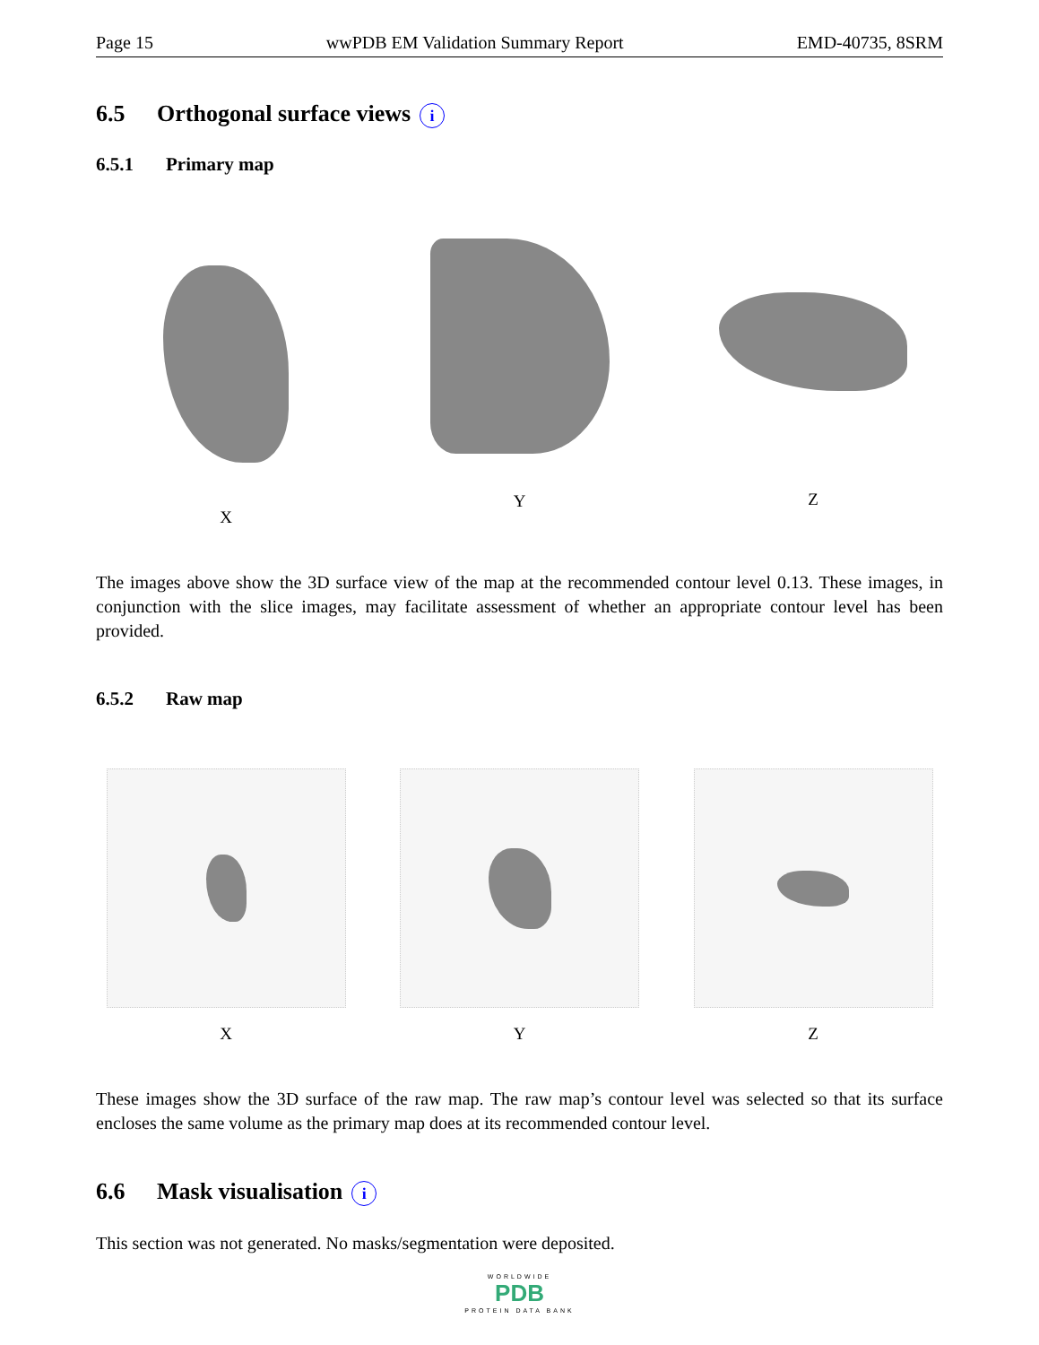Page 15 wwPDB EM Validation Summary Report EMD-40735, 8SRM
6.5 Orthogonal surface views i
6.5.1 Primary map
X
Y
Z
The images above show the 3D surface view of the map at the recommended contour level 0.13. These images, in conjunction with the slice images, may facilitate assessment of whether an appropriate contour level has been provided.
6.5.2 Raw map
X Y Z
These images show the 3D surface of the raw map. The raw map’s contour level was selected so that its surface encloses the same volume as the primary map does at its recommended contour level.
6.6 Mask visualisation i
This section was not generated. No masks/segmentation were deposited.
WORLDWIDE
PDB
PROTEIN DATA BANK